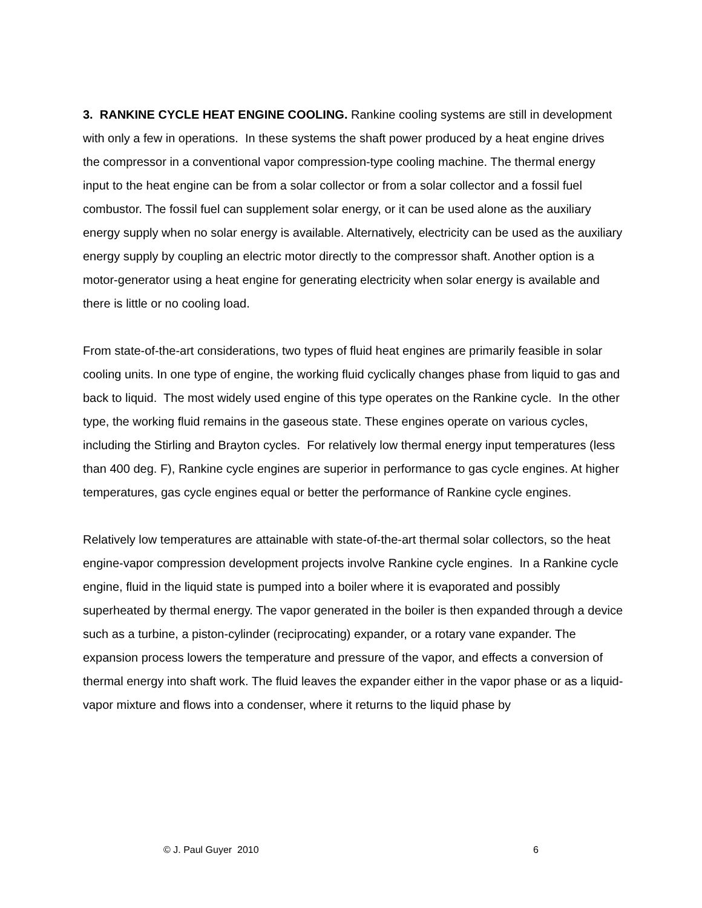3. RANKINE CYCLE HEAT ENGINE COOLING. Rankine cooling systems are still in development with only a few in operations. In these systems the shaft power produced by a heat engine drives the compressor in a conventional vapor compression-type cooling machine. The thermal energy input to the heat engine can be from a solar collector or from a solar collector and a fossil fuel combustor. The fossil fuel can supplement solar energy, or it can be used alone as the auxiliary energy supply when no solar energy is available. Alternatively, electricity can be used as the auxiliary energy supply by coupling an electric motor directly to the compressor shaft. Another option is a motor-generator using a heat engine for generating electricity when solar energy is available and there is little or no cooling load.
From state-of-the-art considerations, two types of fluid heat engines are primarily feasible in solar cooling units. In one type of engine, the working fluid cyclically changes phase from liquid to gas and back to liquid. The most widely used engine of this type operates on the Rankine cycle. In the other type, the working fluid remains in the gaseous state. These engines operate on various cycles, including the Stirling and Brayton cycles. For relatively low thermal energy input temperatures (less than 400 deg. F), Rankine cycle engines are superior in performance to gas cycle engines. At higher temperatures, gas cycle engines equal or better the performance of Rankine cycle engines.
Relatively low temperatures are attainable with state-of-the-art thermal solar collectors, so the heat engine-vapor compression development projects involve Rankine cycle engines. In a Rankine cycle engine, fluid in the liquid state is pumped into a boiler where it is evaporated and possibly superheated by thermal energy. The vapor generated in the boiler is then expanded through a device such as a turbine, a piston-cylinder (reciprocating) expander, or a rotary vane expander. The expansion process lowers the temperature and pressure of the vapor, and effects a conversion of thermal energy into shaft work. The fluid leaves the expander either in the vapor phase or as a liquid-vapor mixture and flows into a condenser, where it returns to the liquid phase by
© J. Paul Guyer 2010 6